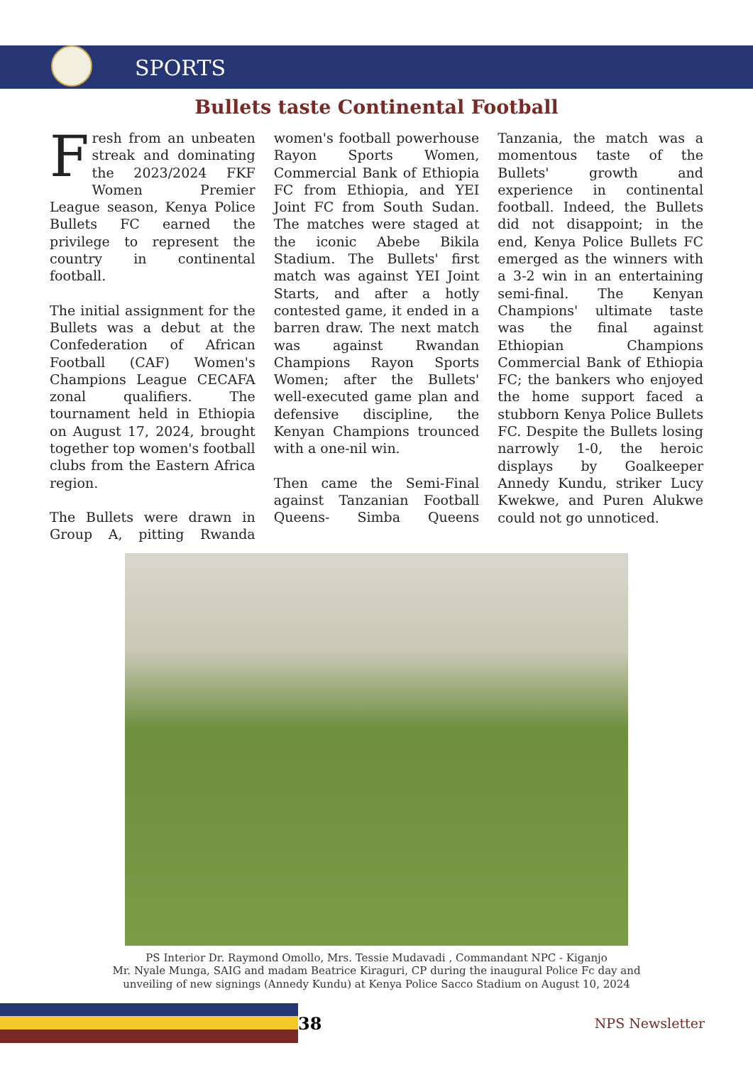SPORTS
Bullets taste Continental Football
Fresh from an unbeaten streak and dominating the 2023/2024 FKF Women Premier League season, Kenya Police Bullets FC earned the privilege to represent the country in continental football.
The initial assignment for the Bullets was a debut at the Confederation of African Football (CAF) Women's Champions League CECAFA zonal qualifiers. The tournament held in Ethiopia on August 17, 2024, brought together top women's football clubs from the Eastern Africa region.
The Bullets were drawn in Group A, pitting Rwanda women's football powerhouse Rayon Sports Women, Commercial Bank of Ethiopia FC from Ethiopia, and YEI Joint FC from South Sudan. The matches were staged at the iconic Abebe Bikila Stadium. The Bullets' first match was against YEI Joint Starts, and after a hotly contested game, it ended in a barren draw. The next match was against Rwandan Champions Rayon Sports Women; after the Bullets' well-executed game plan and defensive discipline, the Kenyan Champions trounced with a one-nil win.
Then came the Semi-Final against Tanzanian Football Queens- Simba Queens Tanzania, the match was a momentous taste of the Bullets' growth and experience in continental football. Indeed, the Bullets did not disappoint; in the end, Kenya Police Bullets FC emerged as the winners with a 3-2 win in an entertaining semi-final. The Kenyan Champions' ultimate taste was the final against Ethiopian Champions Commercial Bank of Ethiopia FC; the bankers who enjoyed the home support faced a stubborn Kenya Police Bullets FC. Despite the Bullets losing narrowly 1-0, the heroic displays by Goalkeeper Annedy Kundu, striker Lucy Kwekwe, and Puren Alukwe could not go unnoticed.
PS Interior Dr. Raymond Omollo, Mrs. Tessie Mudavadi , Commandant NPC - Kiganjo
Mr. Nyale Munga, SAIG and madam Beatrice Kiraguri, CP during the inaugural Police Fc day and
unveiling of new signings (Annedy Kundu) at Kenya Police Sacco Stadium on August 10, 2024
38
NPS Newsletter